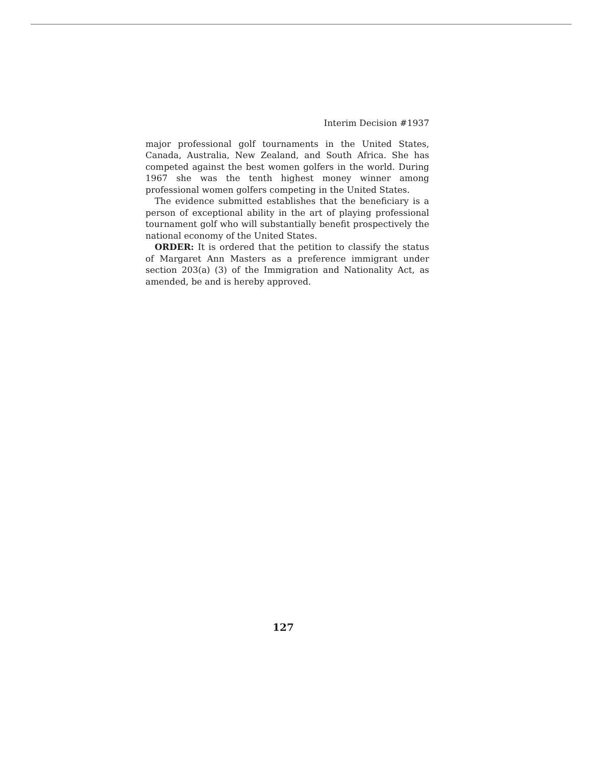Interim Decision #1937
major professional golf tournaments in the United States, Canada, Australia, New Zealand, and South Africa. She has competed against the best women golfers in the world. During 1967 she was the tenth highest money winner among professional women golfers competing in the United States.
The evidence submitted establishes that the beneficiary is a person of exceptional ability in the art of playing professional tournament golf who will substantially benefit prospectively the national economy of the United States.
ORDER: It is ordered that the petition to classify the status of Margaret Ann Masters as a preference immigrant under section 203(a) (3) of the Immigration and Nationality Act, as amended, be and is hereby approved.
127